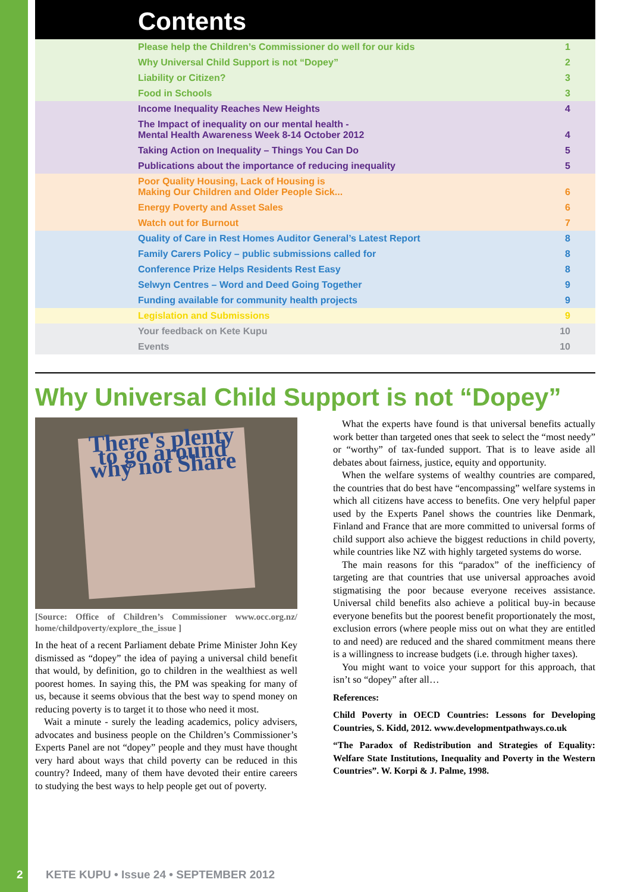Contents
| Please help the Children’s Commissioner do well for our kids | 1 |
| Why Universal Child Support is not “Dopey” | 2 |
| Liability or Citizen? | 3 |
| Food in Schools | 3 |
| Income Inequality Reaches New Heights | 4 |
| The Impact of inequality on our mental health - Mental Health Awareness Week 8-14 October 2012 | 4 |
| Taking Action on Inequality – Things You Can Do | 5 |
| Publications about the importance of reducing inequality | 5 |
| Poor Quality Housing, Lack of Housing is Making Our Children and Older People Sick... | 6 |
| Energy Poverty and Asset Sales | 6 |
| Watch out for Burnout | 7 |
| Quality of Care in Rest Homes Auditor General’s Latest Report | 8 |
| Family Carers Policy – public submissions called for | 8 |
| Conference Prize Helps Residents Rest Easy | 8 |
| Selwyn Centres – Word and Deed Going Together | 9 |
| Funding available for community health projects | 9 |
| Legislation and Submissions | 9 |
| Your feedback on Kete Kupu | 10 |
| Events | 10 |
Why Universal Child Support is not “Dopey”
There's plenty to go around why not Share
[Source: Office of Children’s Commissioner www.occ.org.nz/ home/childpoverty/explore_the_issue ]
In the heat of a recent Parliament debate Prime Minister John Key dismissed as “dopey” the idea of paying a universal child benefit that would, by definition, go to children in the wealthiest as well poorest homes. In saying this, the PM was speaking for many of us, because it seems obvious that the best way to spend money on reducing poverty is to target it to those who need it most.
Wait a minute - surely the leading academics, policy advisers, advocates and business people on the Children’s Commissioner’s Experts Panel are not “dopey” people and they must have thought very hard about ways that child poverty can be reduced in this country? Indeed, many of them have devoted their entire careers to studying the best ways to help people get out of poverty.
What the experts have found is that universal benefits actually work better than targeted ones that seek to select the “most needy” or “worthy” of tax-funded support. That is to leave aside all debates about fairness, justice, equity and opportunity.
When the welfare systems of wealthy countries are compared, the countries that do best have “encompassing” welfare systems in which all citizens have access to benefits. One very helpful paper used by the Experts Panel shows the countries like Denmark, Finland and France that are more committed to universal forms of child support also achieve the biggest reductions in child poverty, while countries like NZ with highly targeted systems do worse.
The main reasons for this “paradox” of the inefficiency of targeting are that countries that use universal approaches avoid stigmatising the poor because everyone receives assistance. Universal child benefits also achieve a political buy-in because everyone benefits but the poorest benefit proportionately the most, exclusion errors (where people miss out on what they are entitled to and need) are reduced and the shared commitment means there is a willingness to increase budgets (i.e. through higher taxes).
You might want to voice your support for this approach, that isn’t so “dopey” after all…
References:
Child Poverty in OECD Countries: Lessons for Developing Countries, S. Kidd, 2012. www.developmentpathways.co.uk
“The Paradox of Redistribution and Strategies of Equality: Welfare State Institutions, Inequality and Poverty in the Western Countries”. W. Korpi & J. Palme, 1998.
2 KETE KUPU • Issue 24 • SEPTEMBER 2012